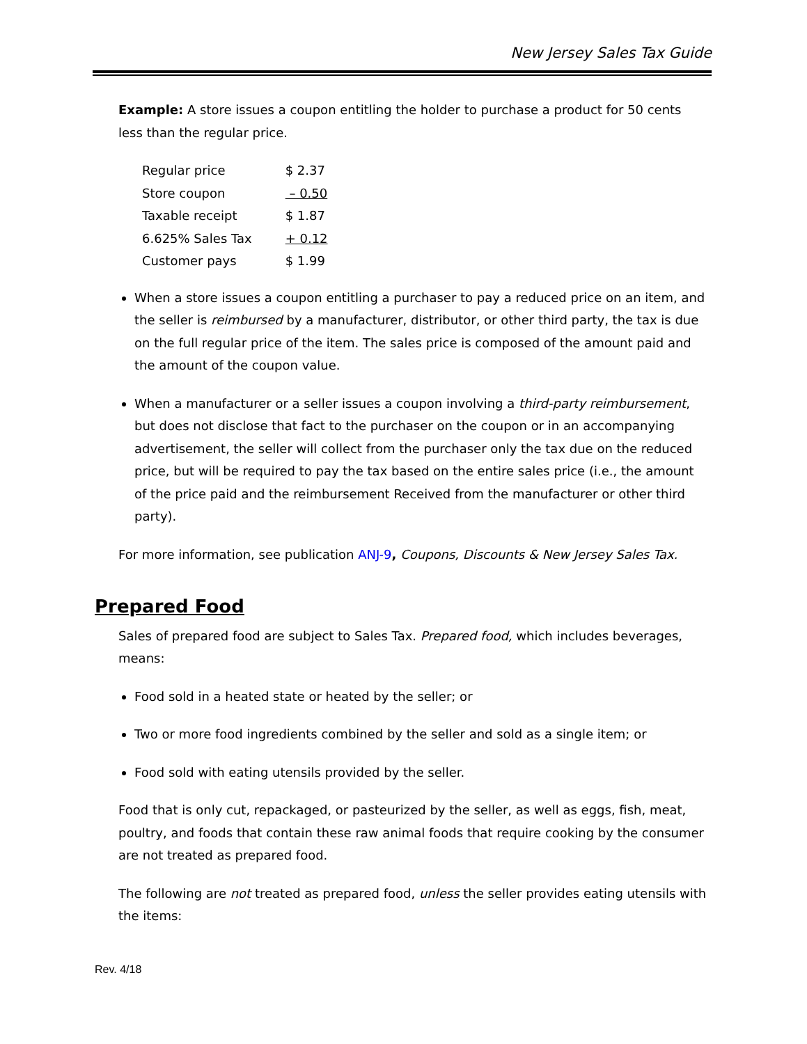New Jersey Sales Tax Guide
Example: A store issues a coupon entitling the holder to purchase a product for 50 cents less than the regular price.
| Regular price | $ 2.37 |
| Store coupon | – 0.50 |
| Taxable receipt | $ 1.87 |
| 6.625% Sales Tax | + 0.12 |
| Customer pays | $ 1.99 |
When a store issues a coupon entitling a purchaser to pay a reduced price on an item, and the seller is reimbursed by a manufacturer, distributor, or other third party, the tax is due on the full regular price of the item. The sales price is composed of the amount paid and the amount of the coupon value.
When a manufacturer or a seller issues a coupon involving a third-party reimbursement, but does not disclose that fact to the purchaser on the coupon or in an accompanying advertisement, the seller will collect from the purchaser only the tax due on the reduced price, but will be required to pay the tax based on the entire sales price (i.e., the amount of the price paid and the reimbursement Received from the manufacturer or other third party).
For more information, see publication ANJ-9, Coupons, Discounts & New Jersey Sales Tax.
Prepared Food
Sales of prepared food are subject to Sales Tax. Prepared food, which includes beverages, means:
Food sold in a heated state or heated by the seller; or
Two or more food ingredients combined by the seller and sold as a single item; or
Food sold with eating utensils provided by the seller.
Food that is only cut, repackaged, or pasteurized by the seller, as well as eggs, fish, meat, poultry, and foods that contain these raw animal foods that require cooking by the consumer are not treated as prepared food.
The following are not treated as prepared food, unless the seller provides eating utensils with the items:
Rev. 4/18